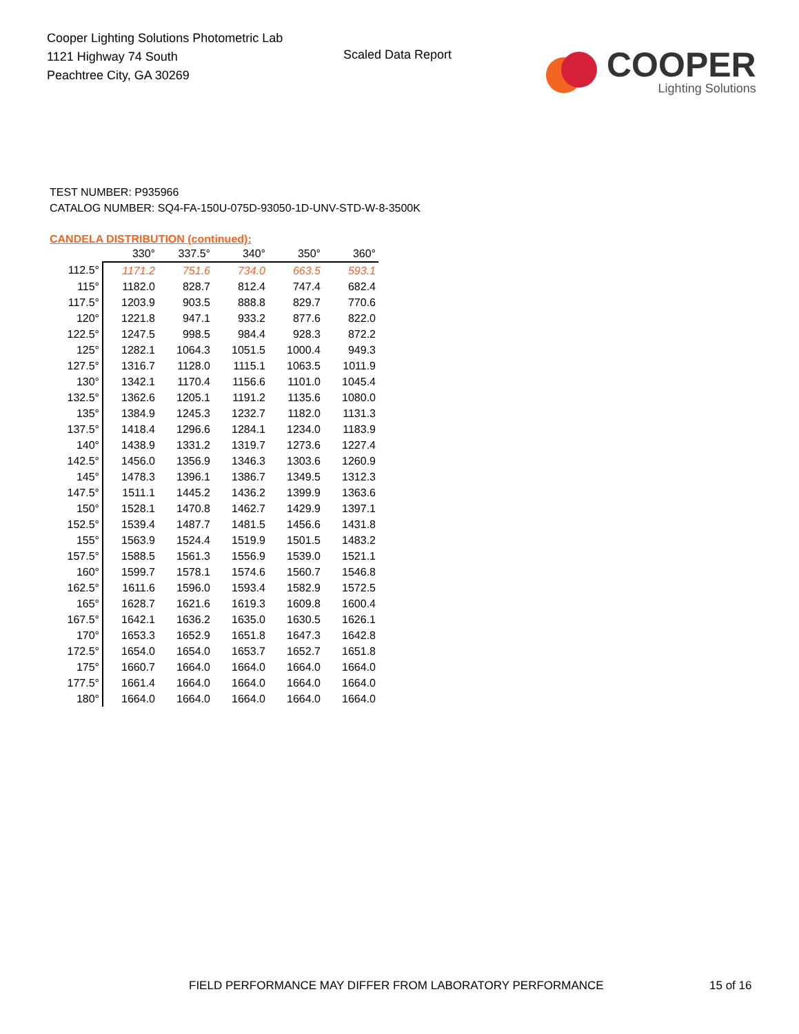Cooper Lighting Solutions Photometric Lab
1121 Highway 74 South
Peachtree City, GA 30269
Scaled Data Report
COOPER
Lighting Solutions
TEST NUMBER: P935966
CATALOG NUMBER: SQ4-FA-150U-075D-93050-1D-UNV-STD-W-8-3500K
CANDELA DISTRIBUTION (continued):
| | 330° | 337.5° | 340° | 350° | 360° |
| --- | --- | --- | --- | --- | --- |
| 112.5° | 1171.2 | 751.6 | 734.0 | 663.5 | 593.1 |
| 115° | 1182.0 | 828.7 | 812.4 | 747.4 | 682.4 |
| 117.5° | 1203.9 | 903.5 | 888.8 | 829.7 | 770.6 |
| 120° | 1221.8 | 947.1 | 933.2 | 877.6 | 822.0 |
| 122.5° | 1247.5 | 998.5 | 984.4 | 928.3 | 872.2 |
| 125° | 1282.1 | 1064.3 | 1051.5 | 1000.4 | 949.3 |
| 127.5° | 1316.7 | 1128.0 | 1115.1 | 1063.5 | 1011.9 |
| 130° | 1342.1 | 1170.4 | 1156.6 | 1101.0 | 1045.4 |
| 132.5° | 1362.6 | 1205.1 | 1191.2 | 1135.6 | 1080.0 |
| 135° | 1384.9 | 1245.3 | 1232.7 | 1182.0 | 1131.3 |
| 137.5° | 1418.4 | 1296.6 | 1284.1 | 1234.0 | 1183.9 |
| 140° | 1438.9 | 1331.2 | 1319.7 | 1273.6 | 1227.4 |
| 142.5° | 1456.0 | 1356.9 | 1346.3 | 1303.6 | 1260.9 |
| 145° | 1478.3 | 1396.1 | 1386.7 | 1349.5 | 1312.3 |
| 147.5° | 1511.1 | 1445.2 | 1436.2 | 1399.9 | 1363.6 |
| 150° | 1528.1 | 1470.8 | 1462.7 | 1429.9 | 1397.1 |
| 152.5° | 1539.4 | 1487.7 | 1481.5 | 1456.6 | 1431.8 |
| 155° | 1563.9 | 1524.4 | 1519.9 | 1501.5 | 1483.2 |
| 157.5° | 1588.5 | 1561.3 | 1556.9 | 1539.0 | 1521.1 |
| 160° | 1599.7 | 1578.1 | 1574.6 | 1560.7 | 1546.8 |
| 162.5° | 1611.6 | 1596.0 | 1593.4 | 1582.9 | 1572.5 |
| 165° | 1628.7 | 1621.6 | 1619.3 | 1609.8 | 1600.4 |
| 167.5° | 1642.1 | 1636.2 | 1635.0 | 1630.5 | 1626.1 |
| 170° | 1653.3 | 1652.9 | 1651.8 | 1647.3 | 1642.8 |
| 172.5° | 1654.0 | 1654.0 | 1653.7 | 1652.7 | 1651.8 |
| 175° | 1660.7 | 1664.0 | 1664.0 | 1664.0 | 1664.0 |
| 177.5° | 1661.4 | 1664.0 | 1664.0 | 1664.0 | 1664.0 |
| 180° | 1664.0 | 1664.0 | 1664.0 | 1664.0 | 1664.0 |
FIELD PERFORMANCE MAY DIFFER FROM LABORATORY PERFORMANCE
15 of 16